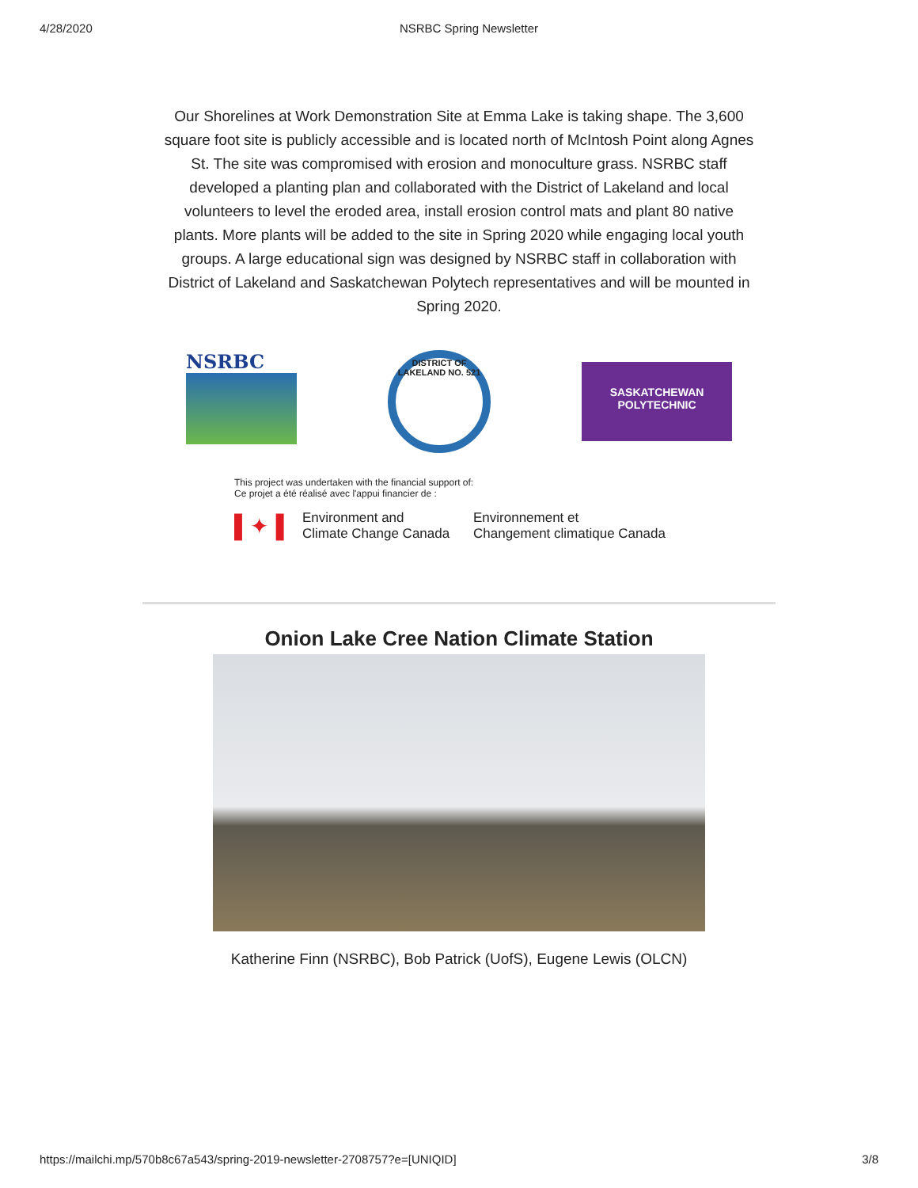4/28/2020 NSRBC Spring Newsletter
Our Shorelines at Work Demonstration Site at Emma Lake is taking shape. The 3,600 square foot site is publicly accessible and is located north of McIntosh Point along Agnes St. The site was compromised with erosion and monoculture grass. NSRBC staff developed a planting plan and collaborated with the District of Lakeland and local volunteers to level the eroded area, install erosion control mats and plant 80 native plants. More plants will be added to the site in Spring 2020 while engaging local youth groups. A large educational sign was designed by NSRBC staff in collaboration with District of Lakeland and Saskatchewan Polytech representatives and will be mounted in Spring 2020.
NSRBC
DISTRICT OF LAKELAND NO. 521
SASKATCHEWAN
POLYTECHNIC
This project was undertaken with the financial support of:
Ce projet a été réalisé avec l'appui financier de :
▌✦▐ Environment and
Climate Change Canada Environnement et
Changement climatique Canada
Onion Lake Cree Nation Climate Station
Katherine Finn (NSRBC), Bob Patrick (UofS), Eugene Lewis (OLCN)
https://mailchi.mp/570b8c67a543/spring-2019-newsletter-2708757?e=[UNIQID] 3/8